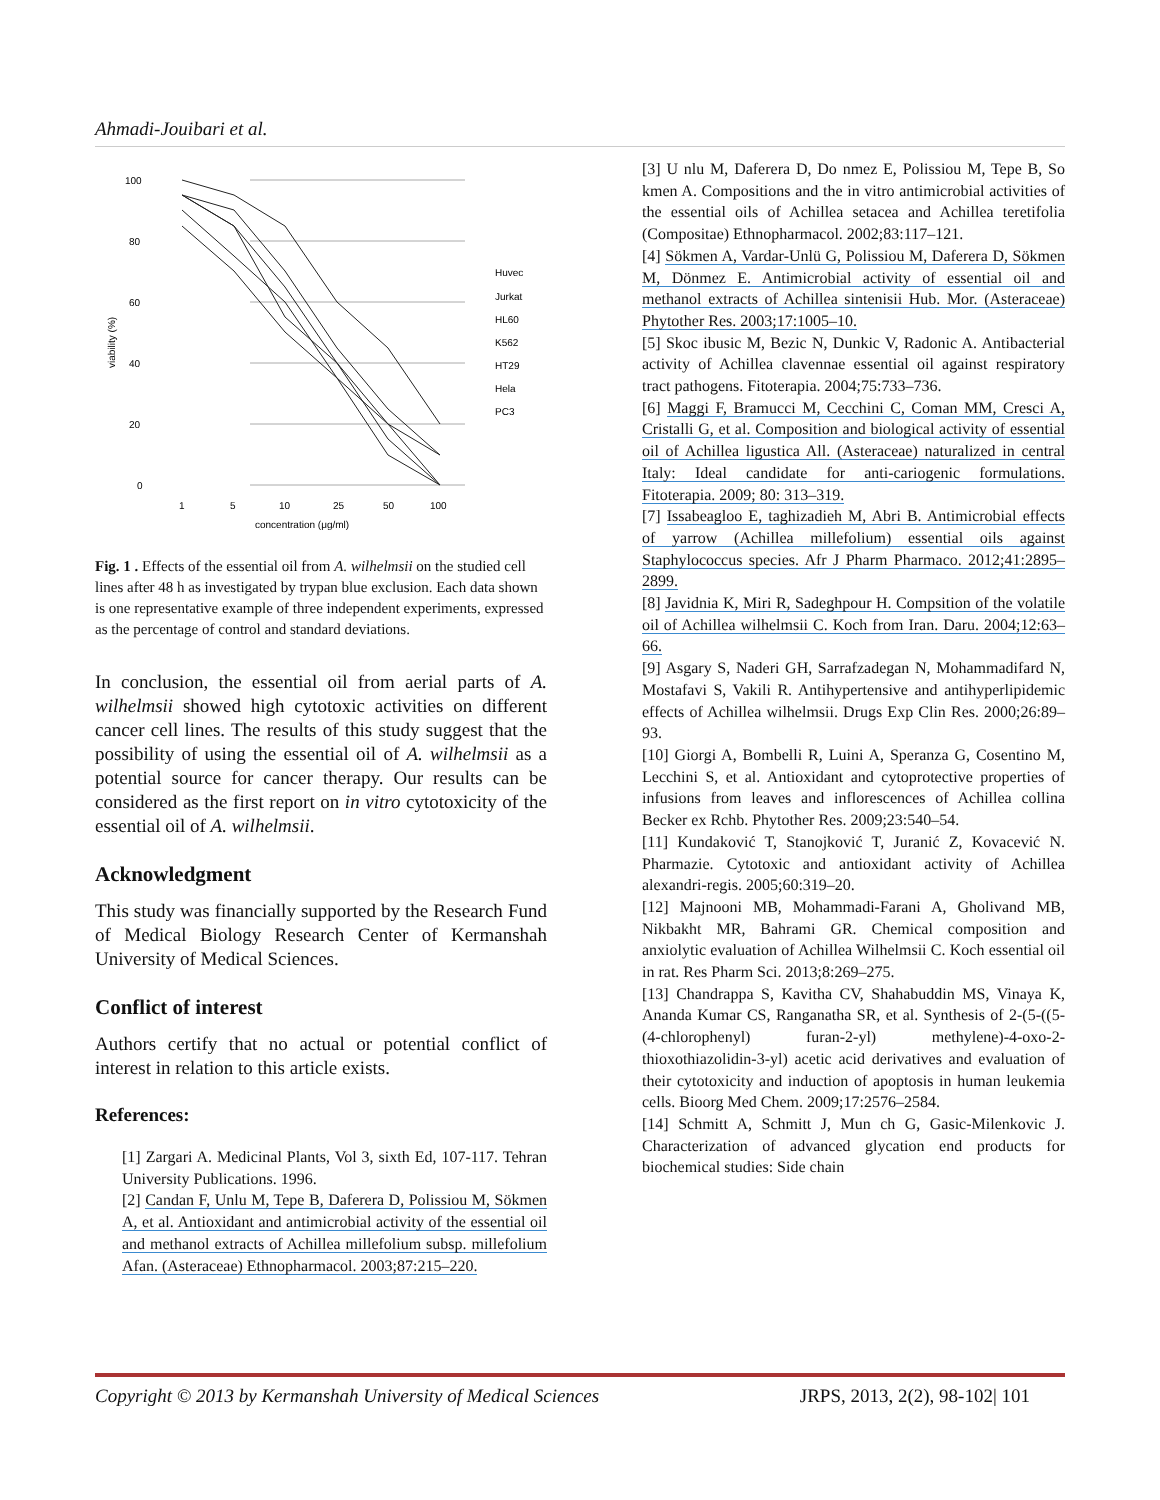Ahmadi-Jouibari et al.
100
80
60
40
20
0
1
5
10
25
50
100
concentration (μg/ml)
viability (%)
Huvec
Jurkat
HL60
K562
HT29
Hela
PC3
Fig. 1 . Effects of the essential oil from A. wilhelmsii on the studied cell lines after 48 h as investigated by trypan blue exclusion. Each data shown is one representative example of three independent experiments, expressed as the percentage of control and standard deviations.
In conclusion, the essential oil from aerial parts of A. wilhelmsii showed high cytotoxic activities on different cancer cell lines. The results of this study suggest that the possibility of using the essential oil of A. wilhelmsii as a potential source for cancer therapy. Our results can be considered as the first report on in vitro cytotoxicity of the essential oil of A. wilhelmsii.
Acknowledgment
This study was financially supported by the Research Fund of Medical Biology Research Center of Kermanshah University of Medical Sciences.
Conflict of interest
Authors certify that no actual or potential conflict of interest in relation to this article exists.
References:
[1] Zargari A. Medicinal Plants, Vol 3, sixth Ed, 107-117. Tehran University Publications. 1996.
[2] Candan F, Unlu M, Tepe B, Daferera D, Polissiou M, Sökmen A, et al. Antioxidant and antimicrobial activity of the essential oil and methanol extracts of Achillea millefolium subsp. millefolium Afan. (Asteraceae) Ethnopharmacol. 2003;87:215–220.
[3] U nlu M, Daferera D, Do nmez E, Polissiou M, Tepe B, So kmen A. Compositions and the in vitro antimicrobial activities of the essential oils of Achillea setacea and Achillea teretifolia (Compositae) Ethnopharmacol. 2002;83:117–121.
[4] Sökmen A, Vardar-Unlü G, Polissiou M, Daferera D, Sökmen M, Dönmez E. Antimicrobial activity of essential oil and methanol extracts of Achillea sintenisii Hub. Mor. (Asteraceae) Phytother Res. 2003;17:1005–10.
[5] Skoc ibusic M, Bezic N, Dunkic V, Radonic A. Antibacterial activity of Achillea clavennae essential oil against respiratory tract pathogens. Fitoterapia. 2004;75:733–736.
[6] Maggi F, Bramucci M, Cecchini C, Coman MM, Cresci A, Cristalli G, et al. Composition and biological activity of essential oil of Achillea ligustica All. (Asteraceae) naturalized in central Italy: Ideal candidate for anti-cariogenic formulations. Fitoterapia. 2009; 80: 313–319.
[7] Issabeagloo E, taghizadieh M, Abri B. Antimicrobial effects of yarrow (Achillea millefolium) essential oils against Staphylococcus species. Afr J Pharm Pharmaco. 2012;41:2895–2899.
[8] Javidnia K, Miri R, Sadeghpour H. Compsition of the volatile oil of Achillea wilhelmsii C. Koch from Iran. Daru. 2004;12:63–66.
[9] Asgary S, Naderi GH, Sarrafzadegan N, Mohammadifard N, Mostafavi S, Vakili R. Antihypertensive and antihyperlipidemic effects of Achillea wilhelmsii. Drugs Exp Clin Res. 2000;26:89–93.
[10] Giorgi A, Bombelli R, Luini A, Speranza G, Cosentino M, Lecchini S, et al. Antioxidant and cytoprotective properties of infusions from leaves and inflorescences of Achillea collina Becker ex Rchb. Phytother Res. 2009;23:540–54.
[11] Kundaković T, Stanojković T, Juranić Z, Kovacević N. Pharmazie. Cytotoxic and antioxidant activity of Achillea alexandri-regis. 2005;60:319–20.
[12] Majnooni MB, Mohammadi-Farani A, Gholivand MB, Nikbakht MR, Bahrami GR. Chemical composition and anxiolytic evaluation of Achillea Wilhelmsii C. Koch essential oil in rat. Res Pharm Sci. 2013;8:269–275.
[13] Chandrappa S, Kavitha CV, Shahabuddin MS, Vinaya K, Ananda Kumar CS, Ranganatha SR, et al. Synthesis of 2-(5-((5-(4-chlorophenyl) furan-2-yl) methylene)-4-oxo-2-thioxothiazolidin-3-yl) acetic acid derivatives and evaluation of their cytotoxicity and induction of apoptosis in human leukemia cells. Bioorg Med Chem. 2009;17:2576–2584.
[14] Schmitt A, Schmitt J, Mun ch G, Gasic-Milenkovic J. Characterization of advanced glycation end products for biochemical studies: Side chain
Copyright © 2013 by Kermanshah University of Medical Sciences JRPS, 2013, 2(2), 98-102| 101